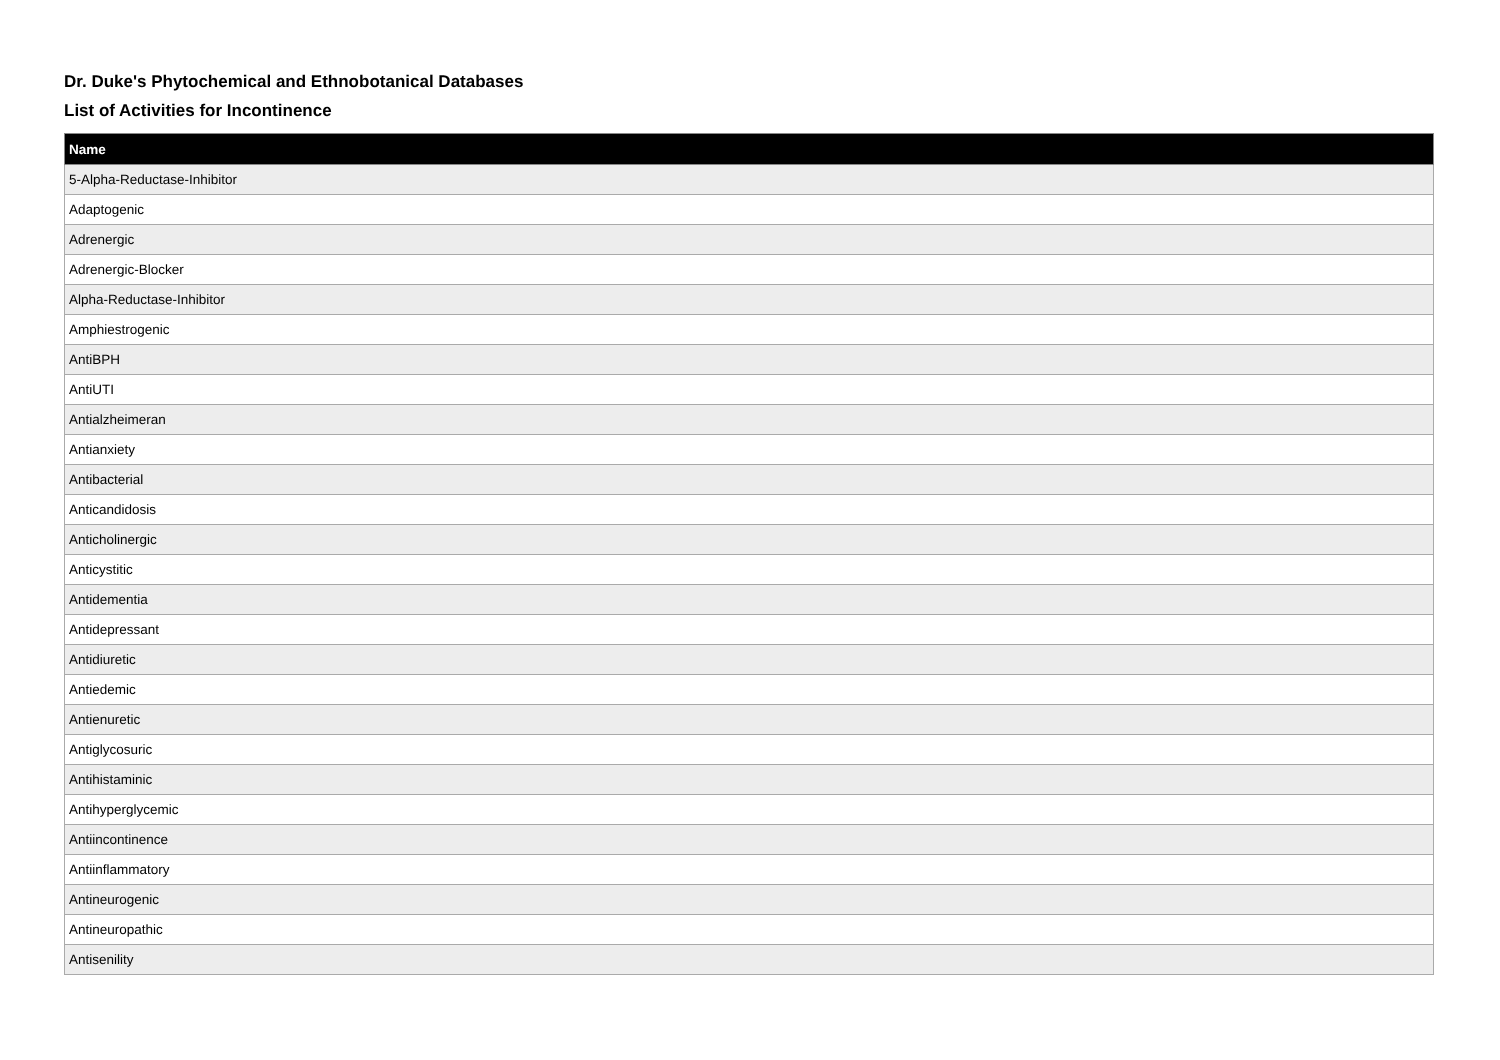Dr. Duke's Phytochemical and Ethnobotanical Databases
List of Activities for Incontinence
| Name |
| --- |
| 5-Alpha-Reductase-Inhibitor |
| Adaptogenic |
| Adrenergic |
| Adrenergic-Blocker |
| Alpha-Reductase-Inhibitor |
| Amphiestrogenic |
| AntiBPH |
| AntiUTI |
| Antialzheimeran |
| Antianxiety |
| Antibacterial |
| Anticandidosis |
| Anticholinergic |
| Anticystitic |
| Antidementia |
| Antidepressant |
| Antidiuretic |
| Antiedemic |
| Antienuretic |
| Antiglycosuric |
| Antihistaminic |
| Antihyperglycemic |
| Antiincontinence |
| Antiinflammatory |
| Antineurogenic |
| Antineuropathic |
| Antisenility |